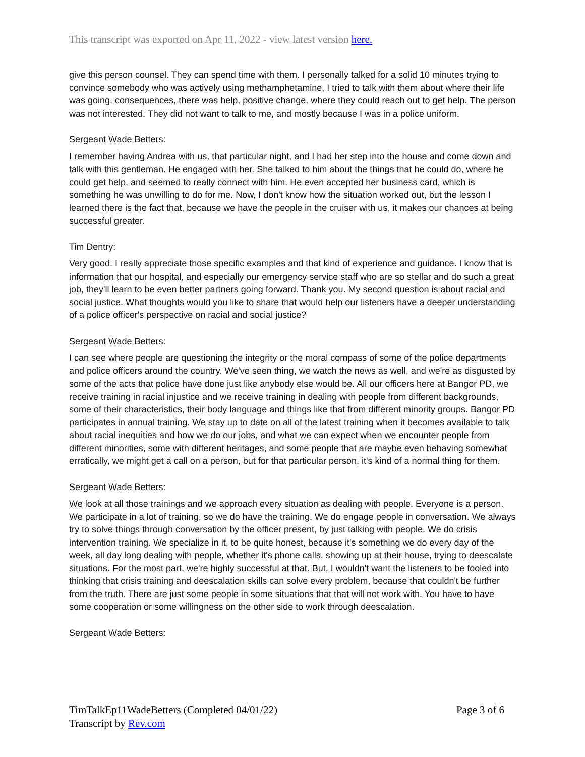This transcript was exported on Apr 11, 2022 - view latest version here.
give this person counsel. They can spend time with them. I personally talked for a solid 10 minutes trying to convince somebody who was actively using methamphetamine, I tried to talk with them about where their life was going, consequences, there was help, positive change, where they could reach out to get help. The person was not interested. They did not want to talk to me, and mostly because I was in a police uniform.
Sergeant Wade Betters:
I remember having Andrea with us, that particular night, and I had her step into the house and come down and talk with this gentleman. He engaged with her. She talked to him about the things that he could do, where he could get help, and seemed to really connect with him. He even accepted her business card, which is something he was unwilling to do for me. Now, I don't know how the situation worked out, but the lesson I learned there is the fact that, because we have the people in the cruiser with us, it makes our chances at being successful greater.
Tim Dentry:
Very good. I really appreciate those specific examples and that kind of experience and guidance. I know that is information that our hospital, and especially our emergency service staff who are so stellar and do such a great job, they'll learn to be even better partners going forward. Thank you. My second question is about racial and social justice. What thoughts would you like to share that would help our listeners have a deeper understanding of a police officer's perspective on racial and social justice?
Sergeant Wade Betters:
I can see where people are questioning the integrity or the moral compass of some of the police departments and police officers around the country. We've seen thing, we watch the news as well, and we're as disgusted by some of the acts that police have done just like anybody else would be. All our officers here at Bangor PD, we receive training in racial injustice and we receive training in dealing with people from different backgrounds, some of their characteristics, their body language and things like that from different minority groups. Bangor PD participates in annual training. We stay up to date on all of the latest training when it becomes available to talk about racial inequities and how we do our jobs, and what we can expect when we encounter people from different minorities, some with different heritages, and some people that are maybe even behaving somewhat erratically, we might get a call on a person, but for that particular person, it's kind of a normal thing for them.
Sergeant Wade Betters:
We look at all those trainings and we approach every situation as dealing with people. Everyone is a person. We participate in a lot of training, so we do have the training. We do engage people in conversation. We always try to solve things through conversation by the officer present, by just talking with people. We do crisis intervention training. We specialize in it, to be quite honest, because it's something we do every day of the week, all day long dealing with people, whether it's phone calls, showing up at their house, trying to deescalate situations. For the most part, we're highly successful at that. But, I wouldn't want the listeners to be fooled into thinking that crisis training and deescalation skills can solve every problem, because that couldn't be further from the truth. There are just some people in some situations that that will not work with. You have to have some cooperation or some willingness on the other side to work through deescalation.
Sergeant Wade Betters:
TimTalkEp11WadeBetters (Completed 04/01/22)
Transcript by Rev.com
Page 3 of 6